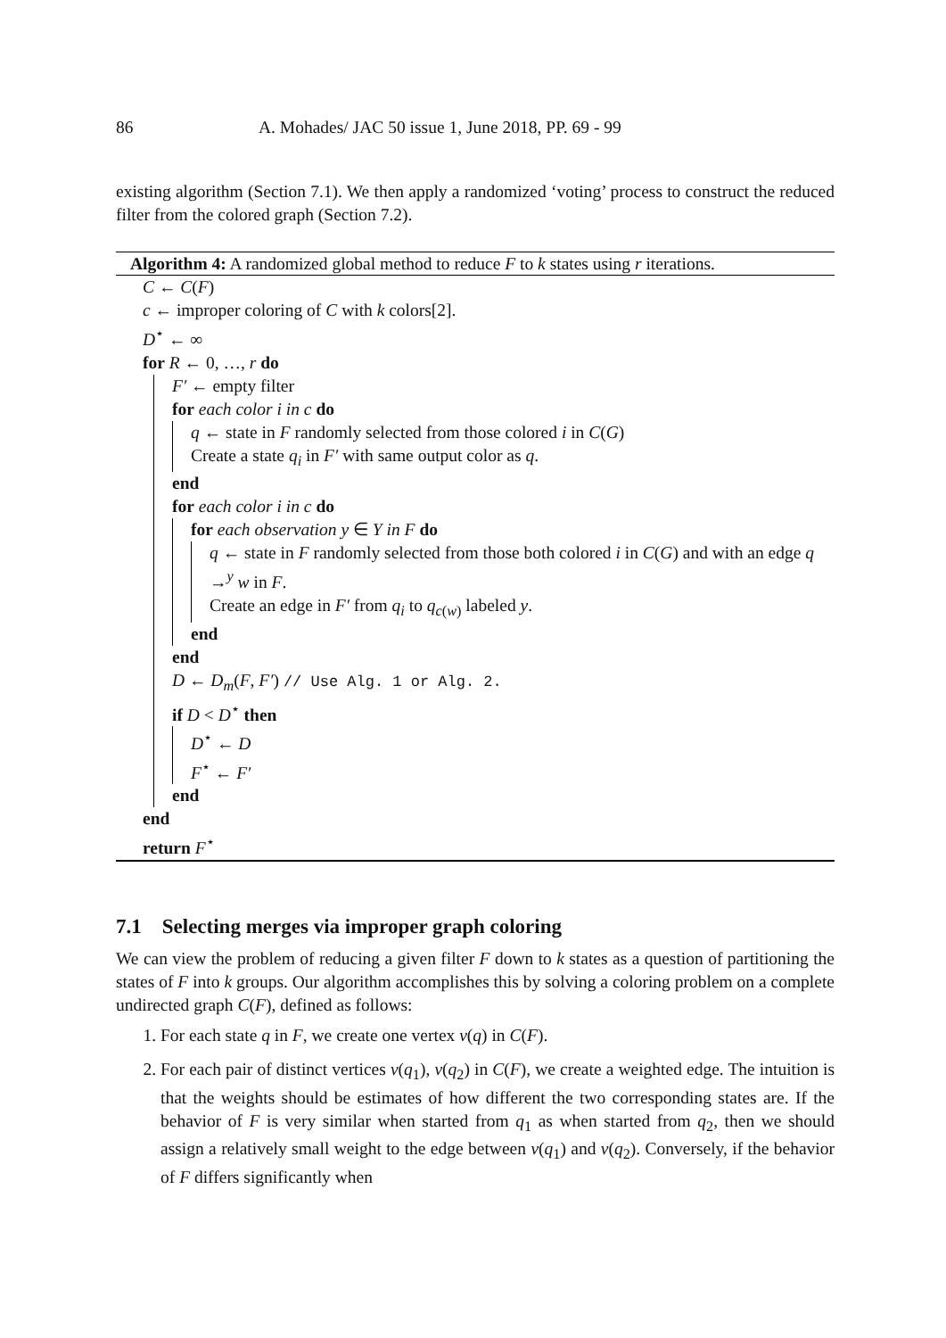86 A. Mohades/ JAC 50 issue 1, June 2018, PP. 69 - 99
existing algorithm (Section 7.1). We then apply a randomized ‘voting’ process to construct the reduced filter from the colored graph (Section 7.2).
Algorithm 4: A randomized global method to reduce F to k states using r iterations.
C ← C(F)
c ← improper coloring of C with k colors[2].
D<sup>⋆</sup> ← ∞
for R ← 0, …, r do
F′ ← empty filter
for each color i in c do
q ← state in F randomly selected from those colored i in C(G)
Create a state q<sub>i</sub> in F′ with same output color as q.
end
for each color i in c do
for each observation y ∈ Y in F do
q ← state in F randomly selected from those both colored i in C(G) and with an edge q →<sup>y</sup> w in F.
Create an edge in F′ from q<sub>i</sub> to q<sub>c(w)</sub> labeled y.
end
end
D ← D<sub>m</sub>(F, F′) // Use Alg. 1 or Alg. 2.
if D < D<sup>⋆</sup> then
D<sup>⋆</sup> ← D
F<sup>⋆</sup> ← F′
end
end
return F<sup>⋆</sup>
7.1 Selecting merges via improper graph coloring
We can view the problem of reducing a given filter F down to k states as a question of partitioning the states of F into k groups. Our algorithm accomplishes this by solving a coloring problem on a complete undirected graph C(F), defined as follows:
1. For each state q in F, we create one vertex v(q) in C(F).
2. For each pair of distinct vertices v(q<sub>1</sub>), v(q<sub>2</sub>) in C(F), we create a weighted edge. The intuition is that the weights should be estimates of how different the two corresponding states are. If the behavior of F is very similar when started from q<sub>1</sub> as when started from q<sub>2</sub>, then we should assign a relatively small weight to the edge between v(q<sub>1</sub>) and v(q<sub>2</sub>). Conversely, if the behavior of F differs significantly when